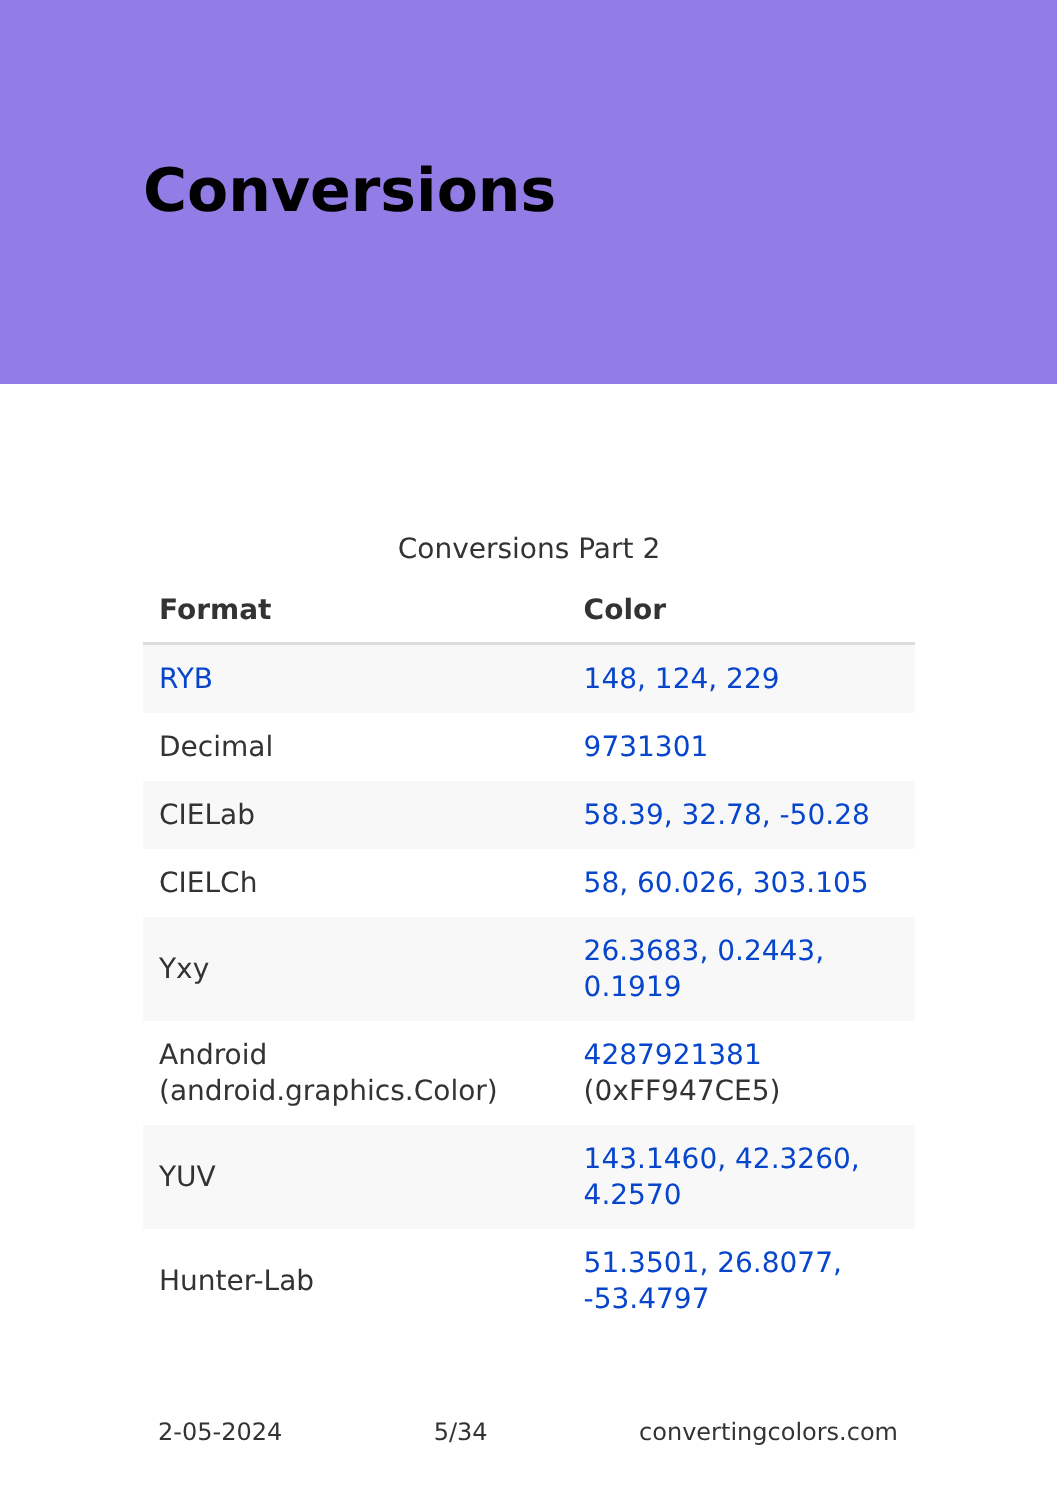Conversions
Conversions Part 2
| Format | Color |
| --- | --- |
| RYB | 148, 124, 229 |
| Decimal | 9731301 |
| CIELab | 58.39, 32.78, -50.28 |
| CIELCh | 58, 60.026, 303.105 |
| Yxy | 26.3683, 0.2443, 0.1919 |
| Android (android.graphics.Color) | 4287921381 (0xFF947CE5) |
| YUV | 143.1460, 42.3260, 4.2570 |
| Hunter-Lab | 51.3501, 26.8077, -53.4797 |
2-05-2024 5/34 convertingcolors.com